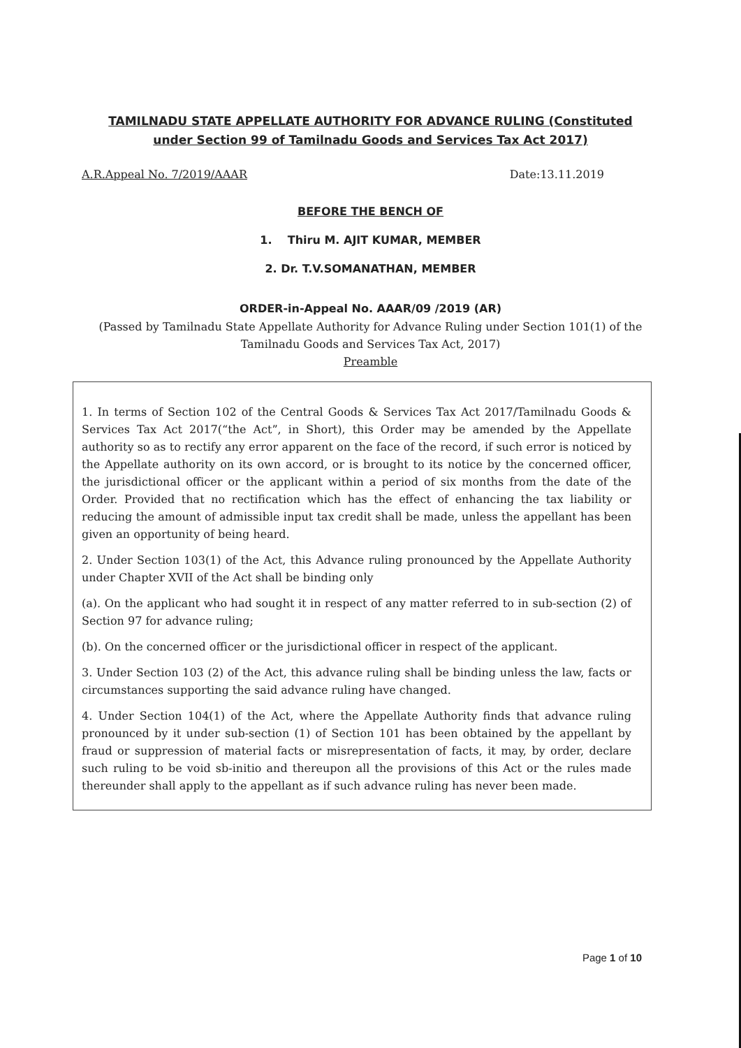TAMILNADU STATE APPELLATE AUTHORITY FOR ADVANCE RULING (Constituted under Section 99 of Tamilnadu Goods and Services Tax Act 2017)
A.R.Appeal No. 7/2019/AAAR Date:13.11.2019
BEFORE THE BENCH OF
1. Thiru M. AJIT KUMAR, MEMBER
2. Dr. T.V.SOMANATHAN, MEMBER
ORDER-in-Appeal No. AAAR/09 /2019 (AR)
(Passed by Tamilnadu State Appellate Authority for Advance Ruling under Section 101(1) of the Tamilnadu Goods and Services Tax Act, 2017)
Preamble
1. In terms of Section 102 of the Central Goods & Services Tax Act 2017/Tamilnadu Goods & Services Tax Act 2017(“the Act”, in Short), this Order may be amended by the Appellate authority so as to rectify any error apparent on the face of the record, if such error is noticed by the Appellate authority on its own accord, or is brought to its notice by the concerned officer, the jurisdictional officer or the applicant within a period of six months from the date of the Order. Provided that no rectification which has the effect of enhancing the tax liability or reducing the amount of admissible input tax credit shall be made, unless the appellant has been given an opportunity of being heard.
2. Under Section 103(1) of the Act, this Advance ruling pronounced by the Appellate Authority under Chapter XVII of the Act shall be binding only
(a). On the applicant who had sought it in respect of any matter referred to in sub-section (2) of Section 97 for advance ruling;
(b). On the concerned officer or the jurisdictional officer in respect of the applicant.
3. Under Section 103 (2) of the Act, this advance ruling shall be binding unless the law, facts or circumstances supporting the said advance ruling have changed.
4. Under Section 104(1) of the Act, where the Appellate Authority finds that advance ruling pronounced by it under sub-section (1) of Section 101 has been obtained by the appellant by fraud or suppression of material facts or misrepresentation of facts, it may, by order, declare such ruling to be void sb-initio and thereupon all the provisions of this Act or the rules made thereunder shall apply to the appellant as if such advance ruling has never been made.
Page 1 of 10